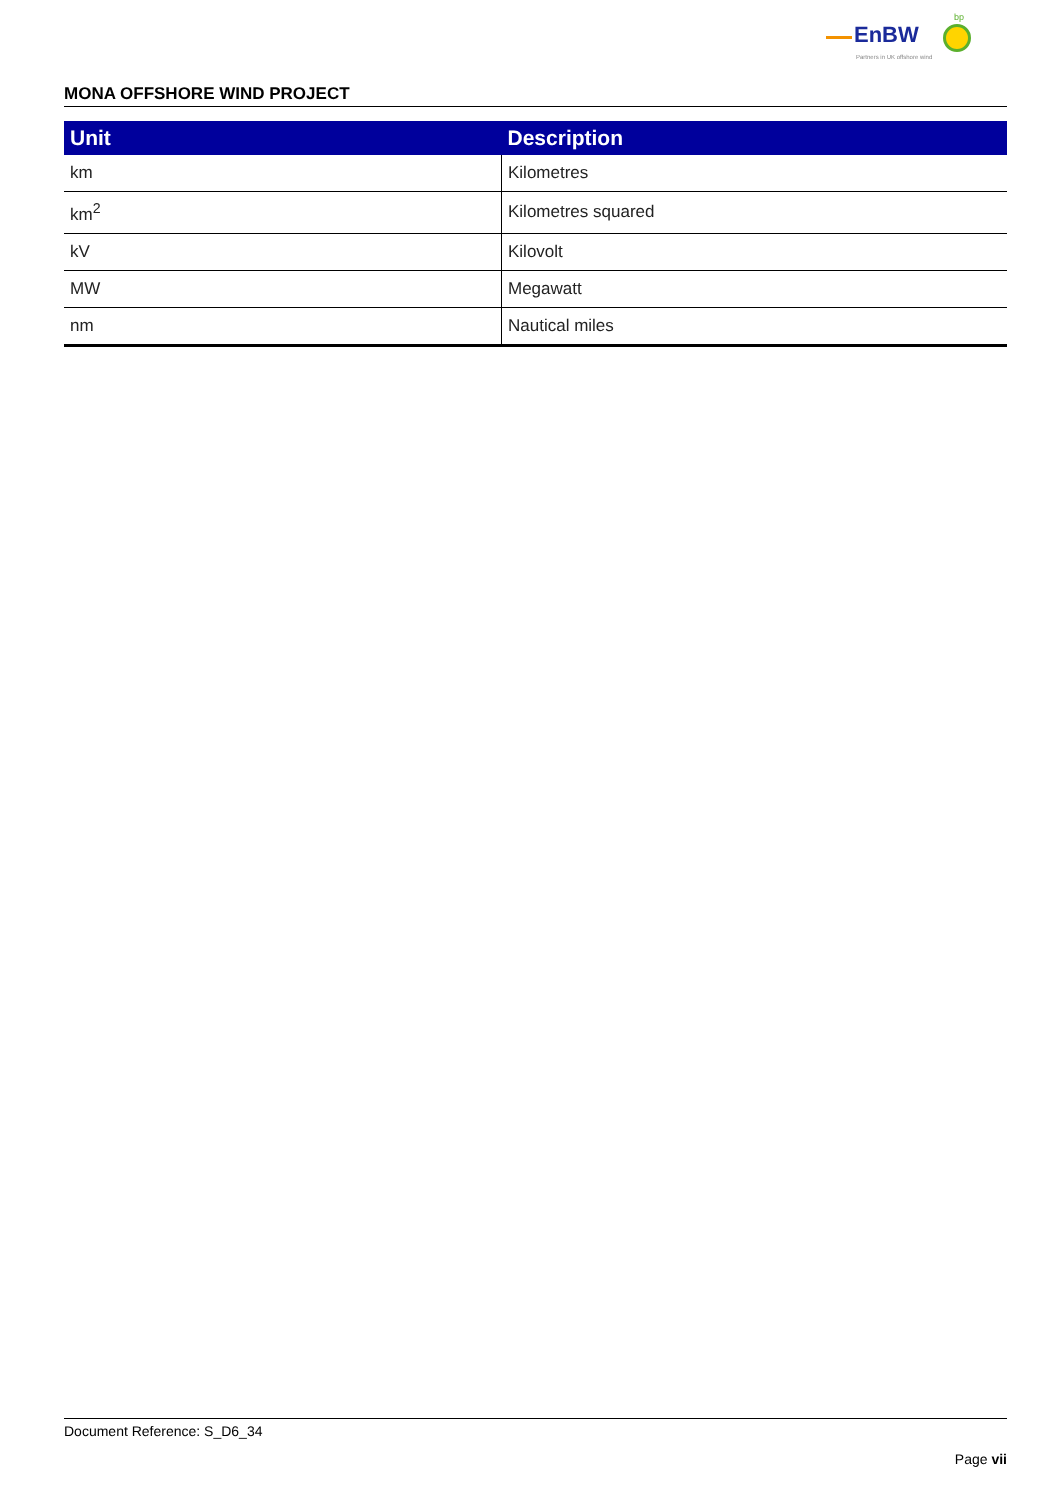EnBW
bp
Partners in UK offshore wind
MONA OFFSHORE WIND PROJECT
| Unit | Description |
| --- | --- |
| km | Kilometres |
| km<sup>2</sup> | Kilometres squared |
| kV | Kilovolt |
| MW | Megawatt |
| nm | Nautical miles |
Document Reference: S_D6_34
Page vii